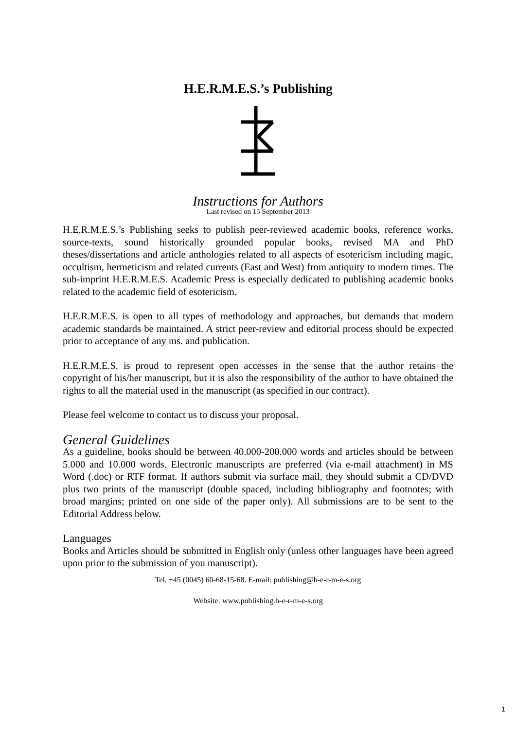H.E.R.M.E.S.’s Publishing
Instructions for Authors
Last revised on 15 September 2013
H.E.R.M.E.S.’s Publishing seeks to publish peer-reviewed academic books, reference works, source-texts, sound historically grounded popular books, revised MA and PhD theses/dissertations and article anthologies related to all aspects of esotericism including magic, occultism, hermeticism and related currents (East and West) from antiquity to modern times. The sub-imprint H.E.R.M.E.S. Academic Press is especially dedicated to publishing academic books related to the academic field of esotericism.
H.E.R.M.E.S. is open to all types of methodology and approaches, but demands that modern academic standards be maintained. A strict peer-review and editorial process should be expected prior to acceptance of any ms. and publication.
H.E.R.M.E.S. is proud to represent open accesses in the sense that the author retains the copyright of his/her manuscript, but it is also the responsibility of the author to have obtained the rights to all the material used in the manuscript (as specified in our contract).
Please feel welcome to contact us to discuss your proposal.
General Guidelines
As a guideline, books should be between 40.000-200.000 words and articles should be between 5.000 and 10.000 words. Electronic manuscripts are preferred (via e-mail attachment) in MS Word (.doc) or RTF format. If authors submit via surface mail, they should submit a CD/DVD plus two prints of the manuscript (double spaced, including bibliography and footnotes; with broad margins; printed on one side of the paper only). All submissions are to be sent to the Editorial Address below.
Languages
Books and Articles should be submitted in English only (unless other languages have been agreed upon prior to the submission of you manuscript).
Tel. +45 (0045) 60-68-15-68. E-mail: publishing@h-e-r-m-e-s.org
Website: www.publishing.h-e-r-m-e-s.org
1